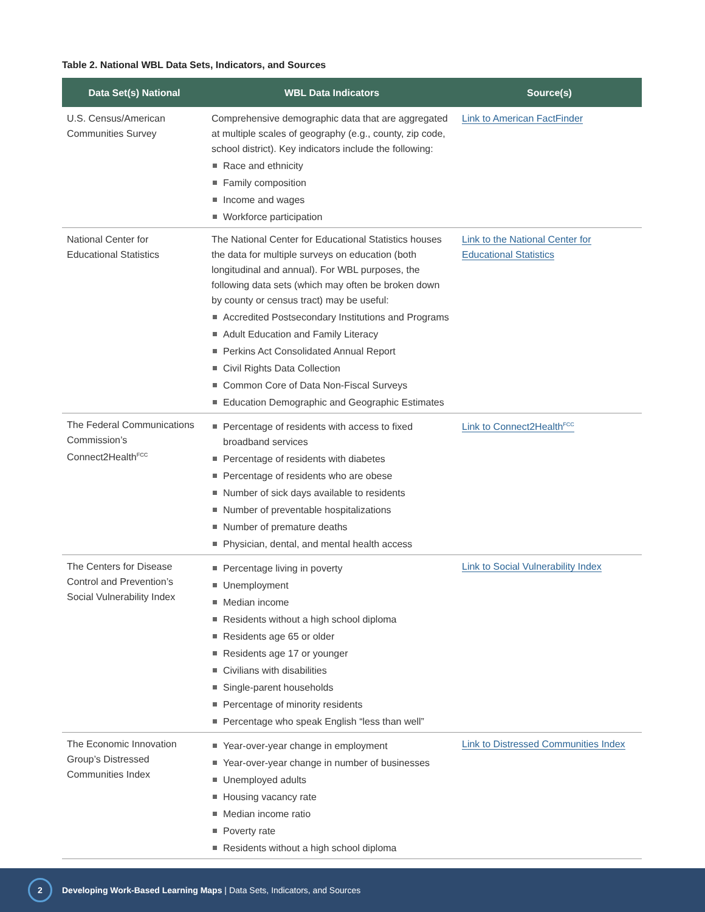Table 2. National WBL Data Sets, Indicators, and Sources
| Data Set(s) National | WBL Data Indicators | Source(s) |
| --- | --- | --- |
| U.S. Census/American Communities Survey | Comprehensive demographic data that are aggregated at multiple scales of geography (e.g., county, zip code, school district). Key indicators include the following: Race and ethnicity Family composition Income and wages Workforce participation | Link to American FactFinder |
| National Center for Educational Statistics | The National Center for Educational Statistics houses the data for multiple surveys on education (both longitudinal and annual). For WBL purposes, the following data sets (which may often be broken down by county or census tract) may be useful: Accredited Postsecondary Institutions and Programs Adult Education and Family Literacy Perkins Act Consolidated Annual Report Civil Rights Data Collection Common Core of Data Non-Fiscal Surveys Education Demographic and Geographic Estimates | Link to the National Center for Educational Statistics |
| The Federal Communications Commission’s Connect2Health<sup>FCC</sup> | Percentage of residents with access to fixed broadband services Percentage of residents with diabetes Percentage of residents who are obese Number of sick days available to residents Number of preventable hospitalizations Number of premature deaths Physician, dental, and mental health access | Link to Connect2Health<sup>FCC</sup> |
| The Centers for Disease Control and Prevention’s Social Vulnerability Index | Percentage living in poverty Unemployment Median income Residents without a high school diploma Residents age 65 or older Residents age 17 or younger Civilians with disabilities Single-parent households Percentage of minority residents Percentage who speak English “less than well” | Link to Social Vulnerability Index |
| The Economic Innovation Group’s Distressed Communities Index | Year-over-year change in employment Year-over-year change in number of businesses Unemployed adults Housing vacancy rate Median income ratio Poverty rate Residents without a high school diploma | Link to Distressed Communities Index |
2
Developing Work-Based Learning Maps | Data Sets, Indicators, and Sources